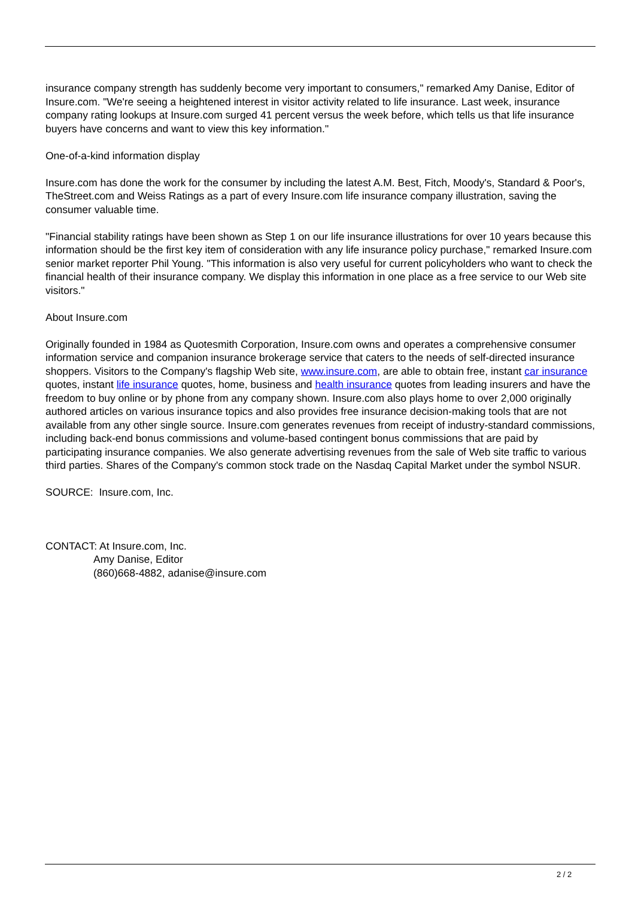insurance company strength has suddenly become very important to consumers," remarked Amy Danise, Editor of Insure.com. "We're seeing a heightened interest in visitor activity related to life insurance. Last week, insurance company rating lookups at Insure.com surged 41 percent versus the week before, which tells us that life insurance buyers have concerns and want to view this key information."
One-of-a-kind information display
Insure.com has done the work for the consumer by including the latest A.M. Best, Fitch, Moody's, Standard & Poor's, TheStreet.com and Weiss Ratings as a part of every Insure.com life insurance company illustration, saving the consumer valuable time.
"Financial stability ratings have been shown as Step 1 on our life insurance illustrations for over 10 years because this information should be the first key item of consideration with any life insurance policy purchase," remarked Insure.com senior market reporter Phil Young. "This information is also very useful for current policyholders who want to check the financial health of their insurance company. We display this information in one place as a free service to our Web site visitors."
About Insure.com
Originally founded in 1984 as Quotesmith Corporation, Insure.com owns and operates a comprehensive consumer information service and companion insurance brokerage service that caters to the needs of self-directed insurance shoppers. Visitors to the Company's flagship Web site, www.insure.com, are able to obtain free, instant car insurance quotes, instant life insurance quotes, home, business and health insurance quotes from leading insurers and have the freedom to buy online or by phone from any company shown. Insure.com also plays home to over 2,000 originally authored articles on various insurance topics and also provides free insurance decision-making tools that are not available from any other single source. Insure.com generates revenues from receipt of industry-standard commissions, including back-end bonus commissions and volume-based contingent bonus commissions that are paid by participating insurance companies. We also generate advertising revenues from the sale of Web site traffic to various third parties. Shares of the Company's common stock trade on the Nasdaq Capital Market under the symbol NSUR.
SOURCE: Insure.com, Inc.
CONTACT: At Insure.com, Inc.
Amy Danise, Editor
(860)668-4882, adanise@insure.com
2 / 2